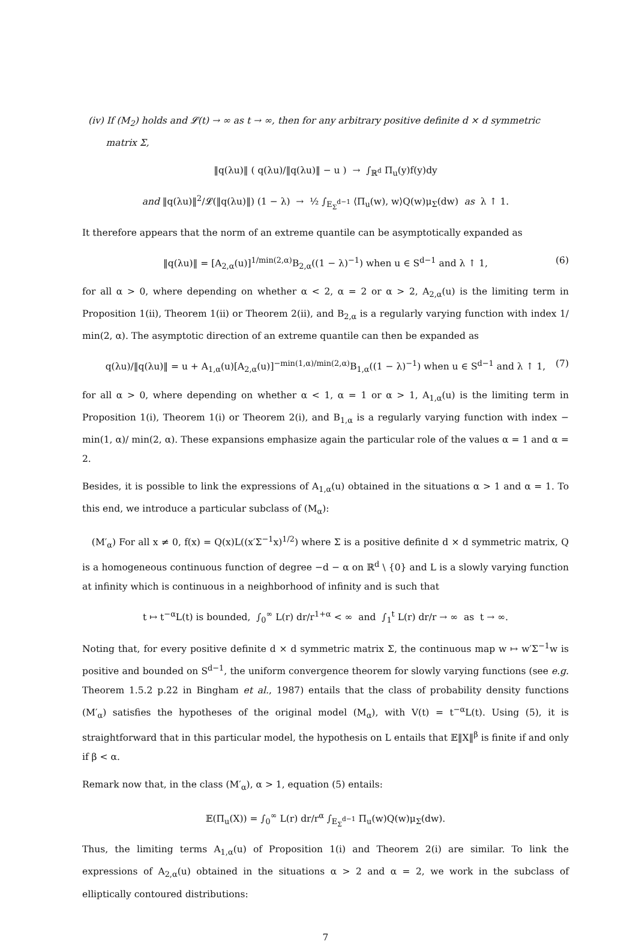(iv) If (M<sub>2</sub>) holds and 𝓛(t) → ∞ as t → ∞, then for any arbitrary positive definite d × d symmetric
matrix Σ,
‖q(λu)‖ ( q(λu)/‖q(λu)‖ − u ) → ∫<sub>ℝ<sup>d</sup></sub> Π<sub>u</sub>(y)f(y)dy
and ‖q(λu)‖<sup>2</sup>/𝓛(‖q(λu)‖) (1 − λ) → ½ ∫<sub>E<sub>Σ</sub><sup>d−1</sup></sub> ⟨Π<sub>u</sub>(w), w⟩Q(w)μ<sub>Σ</sub>(dw) as λ ↑ 1.
It therefore appears that the norm of an extreme quantile can be asymptotically expanded as
‖q(λu)‖ = [A<sub>2,α</sub>(u)]<sup>1/min(2,α)</sup>B<sub>2,α</sub>((1 − λ)<sup>−1</sup>) when u ∈ S<sup>d−1</sup> and λ ↑ 1, (6)
for all α > 0, where depending on whether α < 2, α = 2 or α > 2, A<sub>2,α</sub>(u) is the limiting term in Proposition 1(ii), Theorem 1(ii) or Theorem 2(ii), and B<sub>2,α</sub> is a regularly varying function with index 1/ min(2, α). The asymptotic direction of an extreme quantile can then be expanded as
q(λu)/‖q(λu)‖ = u + A<sub>1,α</sub>(u)[A<sub>2,α</sub>(u)]<sup>−min(1,α)/min(2,α)</sup>B<sub>1,α</sub>((1 − λ)<sup>−1</sup>) when u ∈ S<sup>d−1</sup> and λ ↑ 1, (7)
for all α > 0, where depending on whether α < 1, α = 1 or α > 1, A<sub>1,α</sub>(u) is the limiting term in Proposition 1(i), Theorem 1(i) or Theorem 2(i), and B<sub>1,α</sub> is a regularly varying function with index − min(1, α)/ min(2, α). These expansions emphasize again the particular role of the values α = 1 and α = 2.
Besides, it is possible to link the expressions of A<sub>1,α</sub>(u) obtained in the situations α > 1 and α = 1. To this end, we introduce a particular subclass of (M<sub>α</sub>):
(M′<sub>α</sub>) For all x ≠ 0, f(x) = Q(x)L((x′Σ<sup>−1</sup>x)<sup>1/2</sup>) where Σ is a positive definite d × d symmetric matrix, Q is a homogeneous continuous function of degree −d − α on ℝ<sup>d</sup> \ {0} and L is a slowly varying function at infinity which is continuous in a neighborhood of infinity and is such that
t ↦ t<sup>−α</sup>L(t) is bounded, ∫<sub>0</sub><sup>∞</sup> L(r) dr/r<sup>1+α</sup> < ∞ and ∫<sub>1</sub><sup>t</sup> L(r) dr/r → ∞ as t → ∞.
Noting that, for every positive definite d × d symmetric matrix Σ, the continuous map w ↦ w′Σ<sup>−1</sup>w is positive and bounded on S<sup>d−1</sup>, the uniform convergence theorem for slowly varying functions (see e.g. Theorem 1.5.2 p.22 in Bingham et al., 1987) entails that the class of probability density functions (M′<sub>α</sub>) satisfies the hypotheses of the original model (M<sub>α</sub>), with V(t) = t<sup>−α</sup>L(t). Using (5), it is straightforward that in this particular model, the hypothesis on L entails that 𝔼‖X‖<sup>β</sup> is finite if and only if β < α.
Remark now that, in the class (M′<sub>α</sub>), α > 1, equation (5) entails:
𝔼(Π<sub>u</sub>(X)) = ∫<sub>0</sub><sup>∞</sup> L(r) dr/r<sup>α</sup> ∫<sub>E<sub>Σ</sub><sup>d−1</sup></sub> Π<sub>u</sub>(w)Q(w)μ<sub>Σ</sub>(dw).
Thus, the limiting terms A<sub>1,α</sub>(u) of Proposition 1(i) and Theorem 2(i) are similar. To link the expressions of A<sub>2,α</sub>(u) obtained in the situations α > 2 and α = 2, we work in the subclass of elliptically contoured distributions:
7